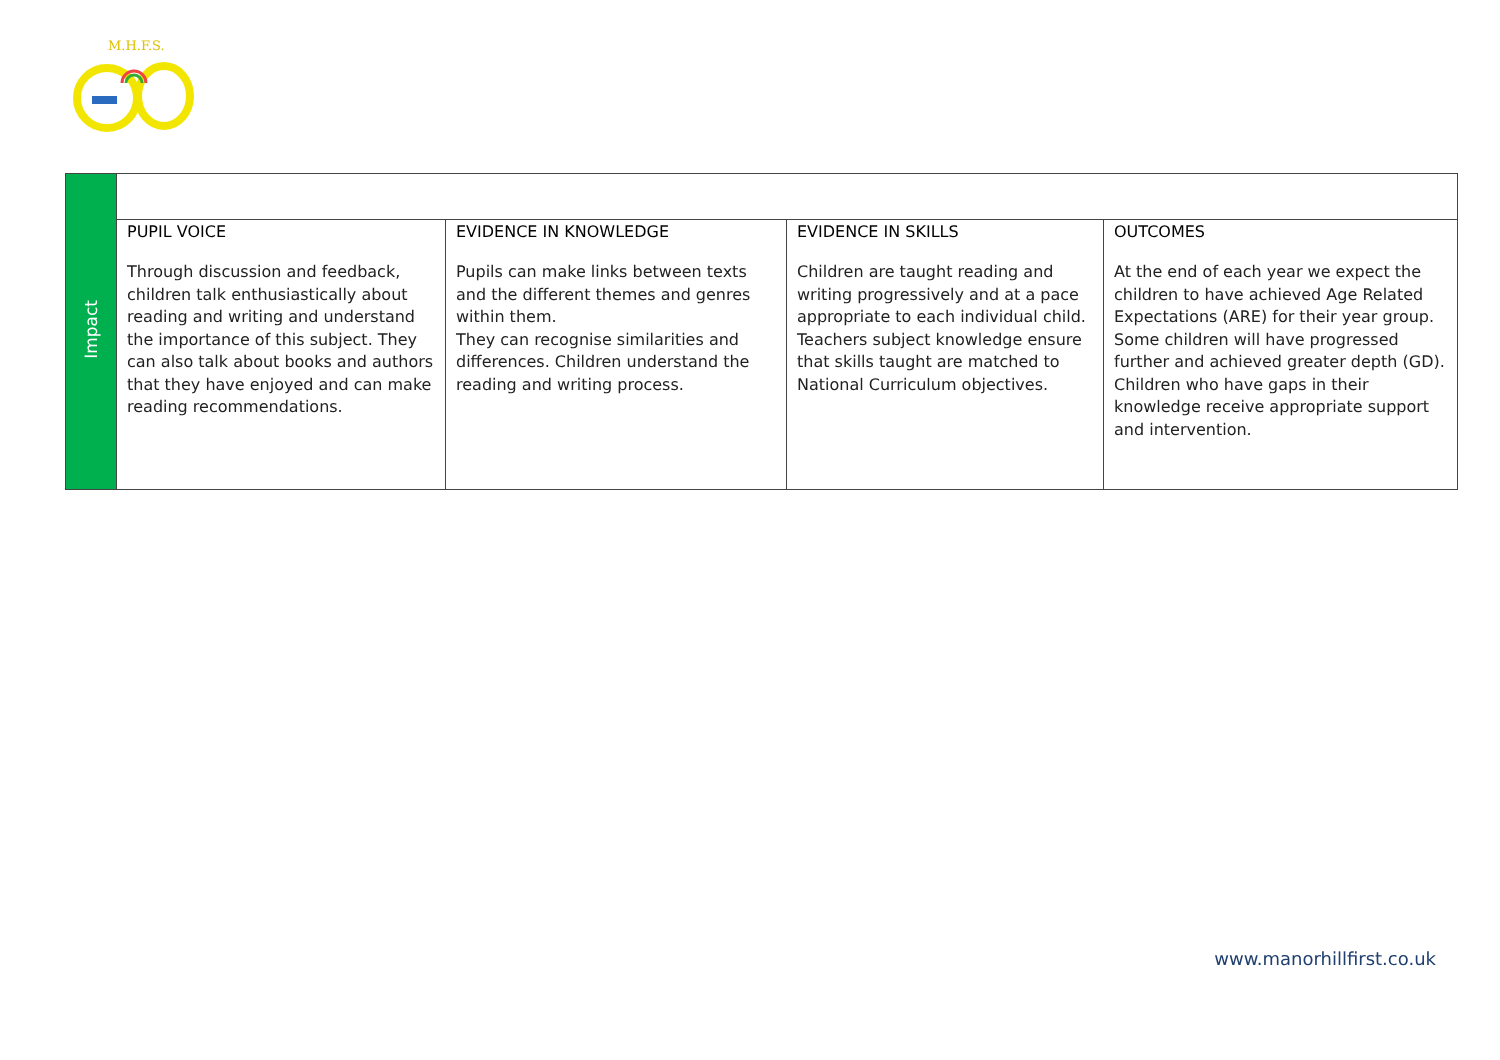M.H.F.S.
| Impact | | | | |
| | PUPIL VOICE Through discussion and feedback, children talk enthusiastically about reading and writing and understand the importance of this subject. They can also talk about books and authors that they have enjoyed and can make reading recommendations. | EVIDENCE IN KNOWLEDGE Pupils can make links between texts and the different themes and genres within them. They can recognise similarities and differences. Children understand the reading and writing process. | EVIDENCE IN SKILLS Children are taught reading and writing progressively and at a pace appropriate to each individual child. Teachers subject knowledge ensure that skills taught are matched to National Curriculum objectives. | OUTCOMES At the end of each year we expect the children to have achieved Age Related Expectations (ARE) for their year group. Some children will have progressed further and achieved greater depth (GD). Children who have gaps in their knowledge receive appropriate support and intervention. |
www.manorhillfirst.co.uk